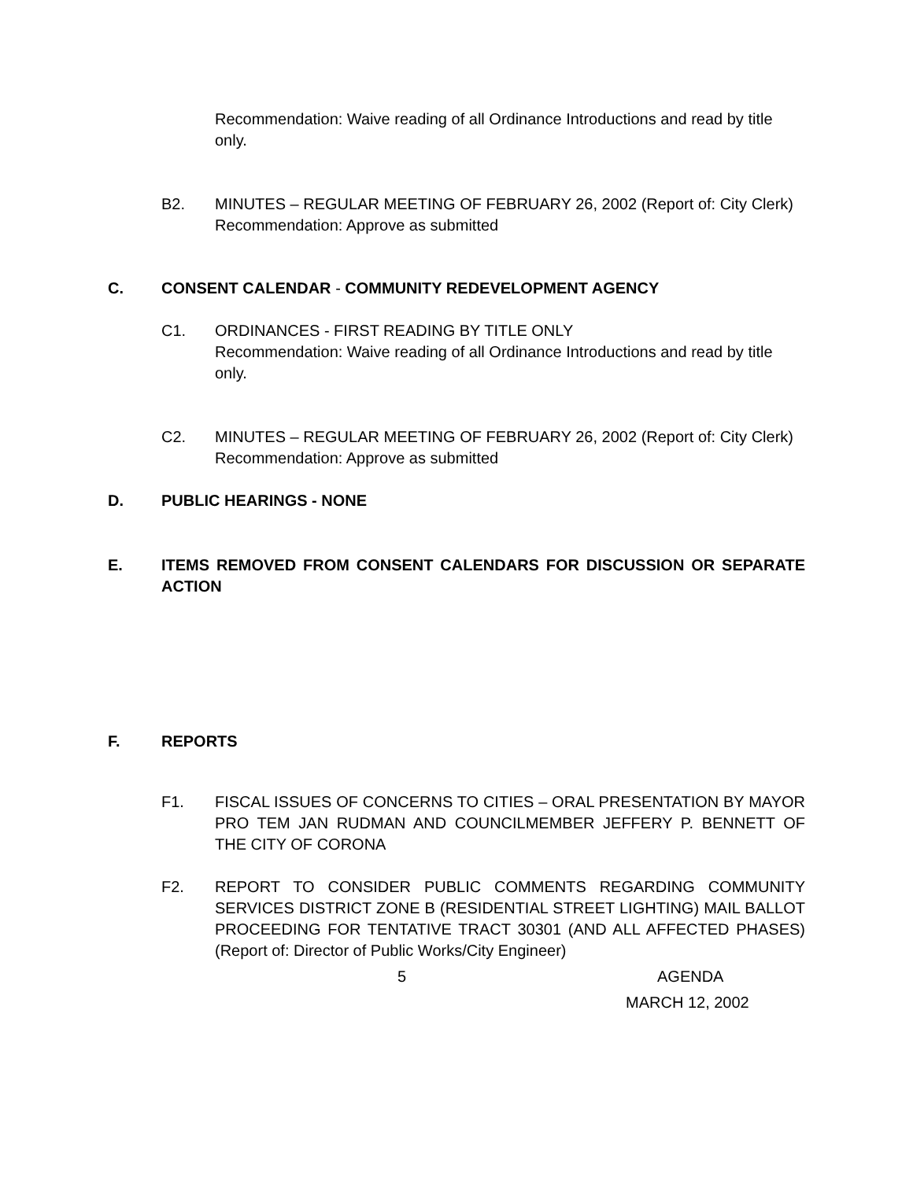Recommendation: Waive reading of all Ordinance Introductions and read by title only.
B2. MINUTES – REGULAR MEETING OF FEBRUARY 26, 2002 (Report of: City Clerk)
Recommendation: Approve as submitted
C. CONSENT CALENDAR - COMMUNITY REDEVELOPMENT AGENCY
C1. ORDINANCES - FIRST READING BY TITLE ONLY
Recommendation: Waive reading of all Ordinance Introductions and read by title only.
C2. MINUTES – REGULAR MEETING OF FEBRUARY 26, 2002 (Report of: City Clerk)
Recommendation: Approve as submitted
D. PUBLIC HEARINGS - NONE
E. ITEMS REMOVED FROM CONSENT CALENDARS FOR DISCUSSION OR SEPARATE ACTION
F. REPORTS
F1. FISCAL ISSUES OF CONCERNS TO CITIES – ORAL PRESENTATION BY MAYOR PRO TEM JAN RUDMAN AND COUNCILMEMBER JEFFERY P. BENNETT OF THE CITY OF CORONA
F2. REPORT TO CONSIDER PUBLIC COMMENTS REGARDING COMMUNITY SERVICES DISTRICT ZONE B (RESIDENTIAL STREET LIGHTING) MAIL BALLOT PROCEEDING FOR TENTATIVE TRACT 30301 (AND ALL AFFECTED PHASES) (Report of: Director of Public Works/City Engineer)
5 AGENDA
MARCH 12, 2002